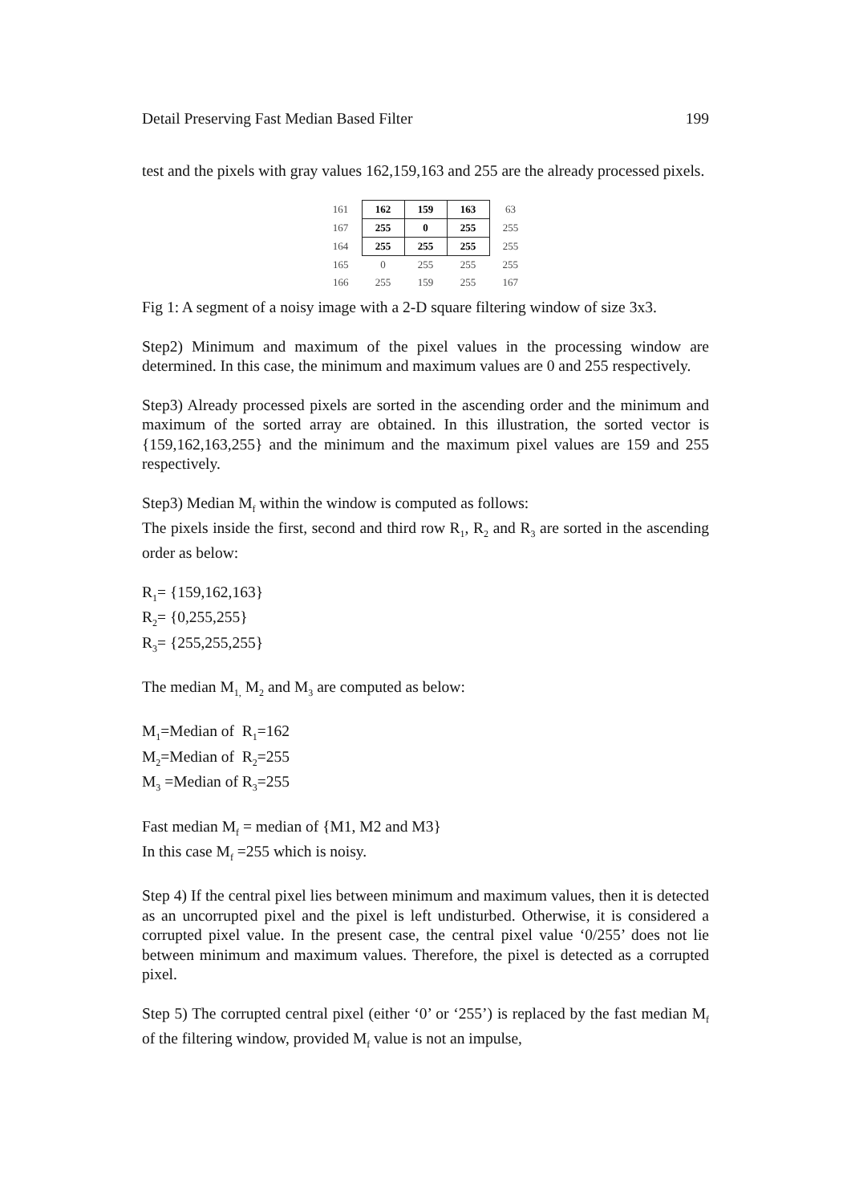Detail Preserving Fast Median Based Filter 199
test and the pixels with gray values 162,159,163 and 255 are the already processed pixels.
| 161 | 162 | 159 | 163 | 63 |
| 167 | 255 | 0 | 255 | 255 |
| 164 | 255 | 255 | 255 | 255 |
| 165 | 0 | 255 | 255 | 255 |
| 166 | 255 | 159 | 255 | 167 |
Fig 1: A segment of a noisy image with a 2-D square filtering window of size 3x3.
Step2) Minimum and maximum of the pixel values in the processing window are determined. In this case, the minimum and maximum values are 0 and 255 respectively.
Step3) Already processed pixels are sorted in the ascending order and the minimum and maximum of the sorted array are obtained. In this illustration, the sorted vector is {159,162,163,255} and the minimum and the maximum pixel values are 159 and 255 respectively.
Step3) Median M<sub>f</sub> within the window is computed as follows:
The pixels inside the first, second and third row R<sub>1</sub>, R<sub>2</sub> and R<sub>3</sub> are sorted in the ascending order as below:
R<sub>1</sub>= {159,162,163}
R<sub>2</sub>= {0,255,255}
R<sub>3</sub>= {255,255,255}
The median M<sub>1,</sub> M<sub>2</sub> and M<sub>3</sub> are computed as below:
M<sub>1</sub>=Median of R<sub>1</sub>=162
M<sub>2</sub>=Median of R<sub>2</sub>=255
M<sub>3</sub> =Median of R<sub>3</sub>=255
Fast median M<sub>f</sub> = median of {M1, M2 and M3}
In this case M<sub>f</sub> =255 which is noisy.
Step 4) If the central pixel lies between minimum and maximum values, then it is detected as an uncorrupted pixel and the pixel is left undisturbed. Otherwise, it is considered a corrupted pixel value. In the present case, the central pixel value ‘0/255’ does not lie between minimum and maximum values. Therefore, the pixel is detected as a corrupted pixel.
Step 5) The corrupted central pixel (either ‘0’ or ‘255’) is replaced by the fast median M<sub>f</sub> of the filtering window, provided M<sub>f</sub> value is not an impulse,